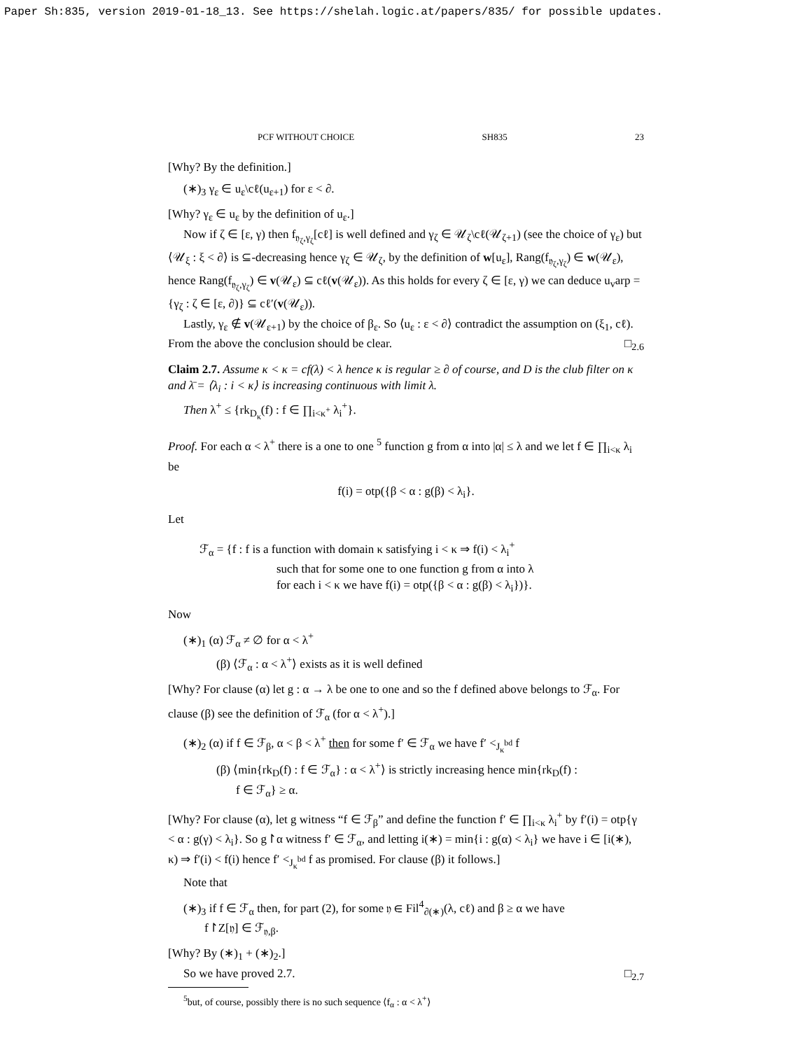Paper Sh:835, version 2019-01-18_13. See https://shelah.logic.at/papers/835/ for possible updates.
PCF WITHOUT CHOICE SH835 23
[Why? By the definition.]
(∗)<sub>3</sub> γ<sub>ε</sub> ∈ u<sub>ε</sub>\cℓ(u<sub>ε+1</sub>) for ε < ∂.
[Why? γ<sub>ε</sub> ∈ u<sub>ε</sub> by the definition of u<sub>ε</sub>.]
Now if ζ ∈ [ε, γ) then f<sub>𝔶<sub>ζ</sub>,γ<sub>ζ</sub></sub>[cℓ] is well defined and γ<sub>ζ</sub> ∈ 𝒰<sub>ζ</sub>\cℓ(𝒰<sub>ζ+1</sub>) (see the choice of γ<sub>ε</sub>) but ⟨𝒰<sub>ξ</sub> : ξ < ∂⟩ is ⊆-decreasing hence γ<sub>ζ</sub> ∈ 𝒰<sub>ζ</sub>, by the definition of w[u<sub>ε</sub>], Rang(f<sub>𝔶<sub>ζ</sub>,γ<sub>ζ</sub></sub>) ∈ w(𝒰<sub>ε</sub>), hence Rang(f<sub>𝔶<sub>ζ</sub>,γ<sub>ζ</sub></sub>) ∈ v(𝒰<sub>ε</sub>) ⊆ cℓ(v(𝒰<sub>ε</sub>)). As this holds for every ζ ∈ [ε, γ) we can deduce u<sub>v</sub>arp = {γ<sub>ζ</sub> : ζ ∈ [ε, ∂)} ⊆ cℓ′(v(𝒰<sub>ε</sub>)).
Lastly, γ<sub>ε</sub> ∉ v(𝒰<sub>ε+1</sub>) by the choice of β<sub>ε</sub>. So ⟨u<sub>ε</sub> : ε < ∂⟩ contradict the assumption on (ξ<sub>1</sub>, cℓ). From the above the conclusion should be clear. □<sub>2.6</sub>
Claim 2.7. Assume κ < κ = cf(λ) < λ hence κ is regular ≥ ∂ of course, and D is the club filter on κ and λ̄ = ⟨λ<sub>i</sub> : i < κ⟩ is increasing continuous with limit λ.
Then λ<sup>+</sup> ≤ {rk<sub>D<sub>κ</sub></sub>(f) : f ∈ ∏<sub>i<κ<sup>+</sup></sub> λ<sub>i</sub><sup>+</sup>}.
Proof. For each α < λ<sup>+</sup> there is a one to one <sup>5</sup> function g from α into |α| ≤ λ and we let f ∈ ∏<sub>i<κ</sub> λ<sub>i</sub> be
f(i) = otp({β < α : g(β) < λ<sub>i</sub>}.
Let
ℱ<sub>α</sub> = {f : f is a function with domain κ satisfying i < κ ⇒ f(i) < λ<sub>i</sub><sup>+</sup>
such that for some one to one function g from α into λ
for each i < κ we have f(i) = otp({β < α : g(β) < λ<sub>i</sub>})}.
Now
(∗)<sub>1</sub> (α) ℱ<sub>α</sub> ≠ ∅ for α < λ<sup>+</sup>
(β) ⟨ℱ<sub>α</sub> : α < λ<sup>+</sup>⟩ exists as it is well defined
[Why? For clause (α) let g : α → λ be one to one and so the f defined above belongs to ℱ<sub>α</sub>. For clause (β) see the definition of ℱ<sub>α</sub> (for α < λ<sup>+</sup>).]
(∗)<sub>2</sub> (α) if f ∈ ℱ<sub>β</sub>, α < β < λ<sup>+</sup> then for some f′ ∈ ℱ<sub>α</sub> we have f′ <<sub>J<sub>κ</sub><sup>bd</sup></sub> f
(β) ⟨min{rk<sub>D</sub>(f) : f ∈ ℱ<sub>α</sub>} : α < λ<sup>+</sup>⟩ is strictly increasing hence min{rk<sub>D</sub>(f) :
f ∈ ℱ<sub>α</sub>} ≥ α.
[Why? For clause (α), let g witness “f ∈ ℱ<sub>β</sub>” and define the function f′ ∈ ∏<sub>i<κ</sub> λ<sub>i</sub><sup>+</sup> by f′(i) = otp{γ < α : g(γ) < λ<sub>i</sub>}. So g↾α witness f′ ∈ ℱ<sub>α</sub>, and letting i(∗) = min{i : g(α) < λ<sub>i</sub>} we have i ∈ [i(∗), κ) ⇒ f′(i) < f(i) hence f′ <<sub>J<sub>κ</sub><sup>bd</sup></sub> f as promised. For clause (β) it follows.]
Note that
(∗)<sub>3</sub> if f ∈ ℱ<sub>α</sub> then, for part (2), for some 𝔶 ∈ Fil<sup>4</sup><sub>∂(∗)</sub>(λ, cℓ) and β ≥ α we have
f↾Z[𝔶] ∈ ℱ<sub>𝔶,β</sub>.
[Why? By (∗)<sub>1</sub> + (∗)<sub>2</sub>.]
So we have proved 2.7. □<sub>2.7</sub>
<sup>5</sup> but, of course, possibly there is no such sequence ⟨f<sub>α</sub> : α < λ<sup>+</sup>⟩